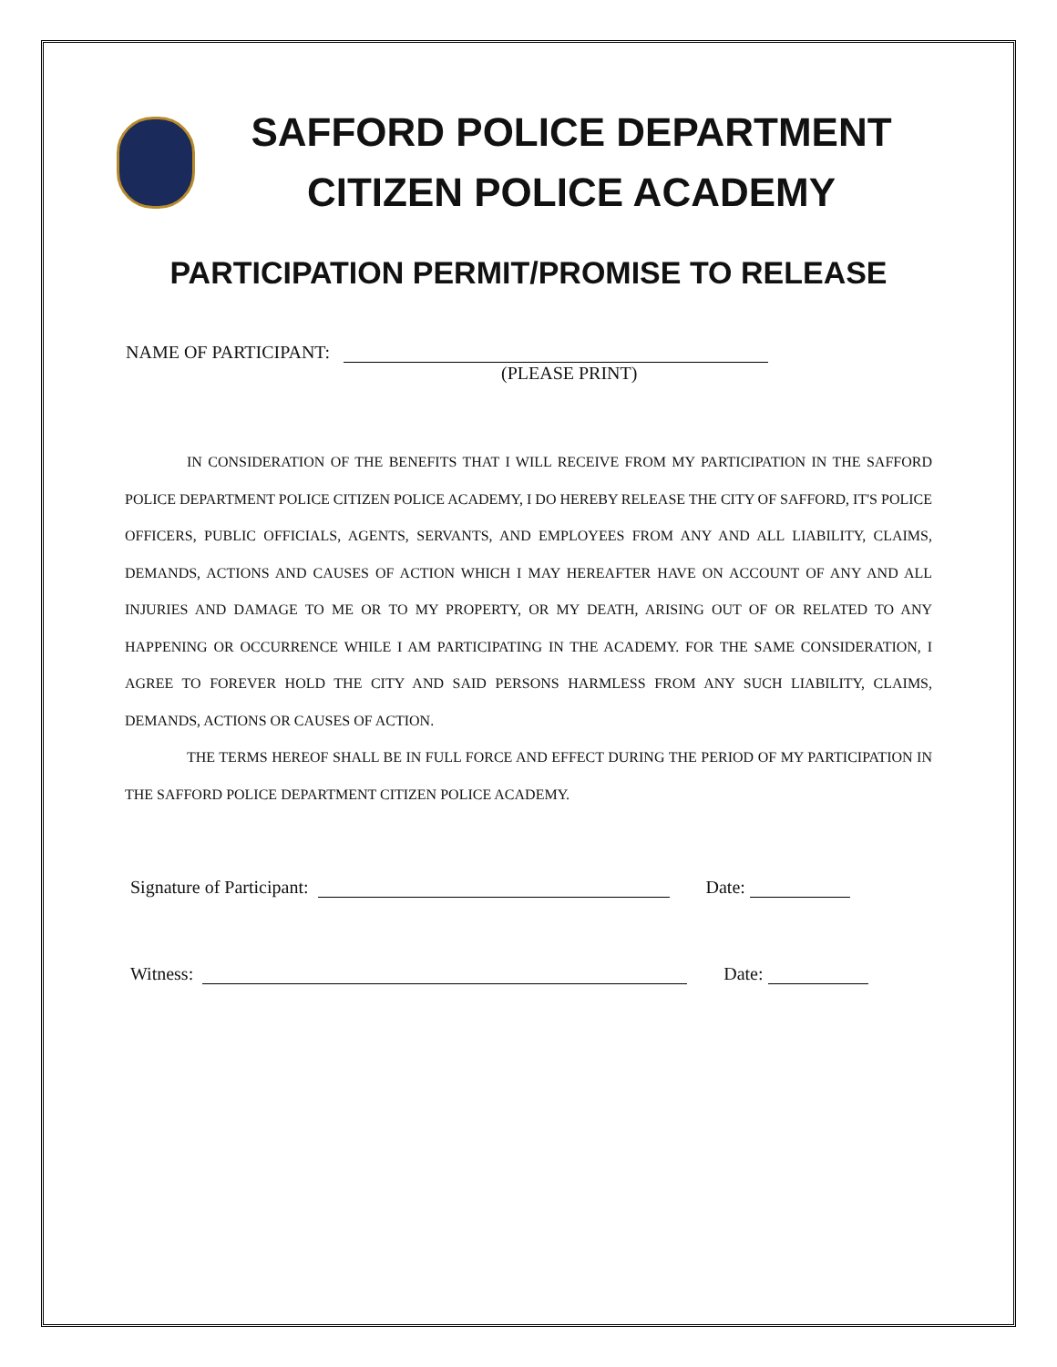SAFFORD POLICE DEPARTMENT
CITIZEN POLICE ACADEMY
PARTICIPATION PERMIT/PROMISE TO RELEASE
NAME OF PARTICIPANT:
(PLEASE PRINT)
IN CONSIDERATION OF THE BENEFITS THAT I WILL RECEIVE FROM MY PARTICIPATION IN THE SAFFORD POLICE DEPARTMENT POLICE CITIZEN POLICE ACADEMY, I DO HEREBY RELEASE THE CITY OF SAFFORD, IT'S POLICE OFFICERS, PUBLIC OFFICIALS, AGENTS, SERVANTS, AND EMPLOYEES FROM ANY AND ALL LIABILITY, CLAIMS, DEMANDS, ACTIONS AND CAUSES OF ACTION WHICH I MAY HEREAFTER HAVE ON ACCOUNT OF ANY AND ALL INJURIES AND DAMAGE TO ME OR TO MY PROPERTY, OR MY DEATH, ARISING OUT OF OR RELATED TO ANY HAPPENING OR OCCURRENCE WHILE I AM PARTICIPATING IN THE ACADEMY. FOR THE SAME CONSIDERATION, I AGREE TO FOREVER HOLD THE CITY AND SAID PERSONS HARMLESS FROM ANY SUCH LIABILITY, CLAIMS, DEMANDS, ACTIONS OR CAUSES OF ACTION.
THE TERMS HEREOF SHALL BE IN FULL FORCE AND EFFECT DURING THE PERIOD OF MY PARTICIPATION IN THE SAFFORD POLICE DEPARTMENT CITIZEN POLICE ACADEMY.
Signature of Participant: Date:
Witness: Date: